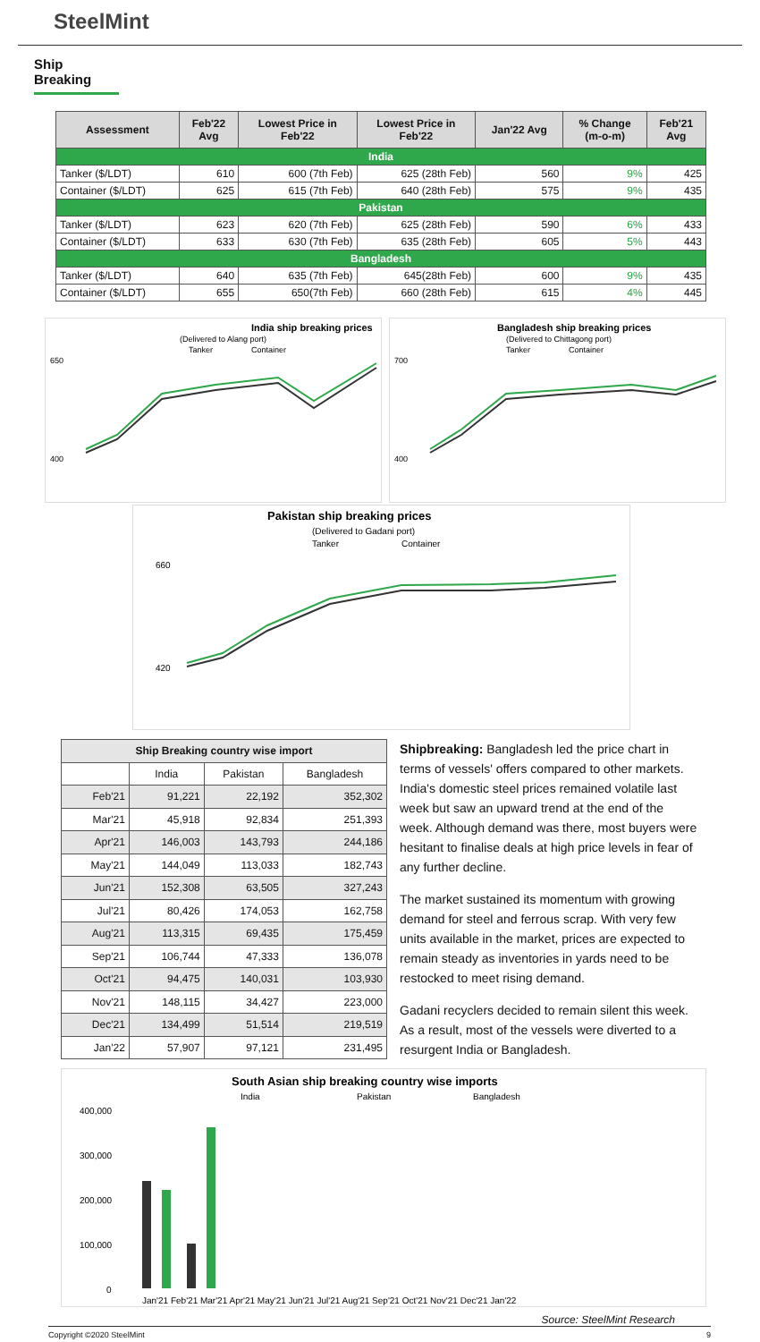SteelMint
Ship Breaking
| Assessment | Feb'22 Avg | Lowest Price in Feb'22 | Lowest Price in Feb'22 | Jan'22 Avg | % Change (m-o-m) | Feb'21 Avg |
| --- | --- | --- | --- | --- | --- | --- |
| India | | | | | | |
| Tanker ($/LDT) | 610 | 600 (7th Feb) | 625 (28th Feb) | 560 | 9% | 425 |
| Container ($/LDT) | 625 | 615 (7th Feb) | 640 (28th Feb) | 575 | 9% | 435 |
| Pakistan | | | | | | |
| Tanker ($/LDT) | 623 | 620 (7th Feb) | 625 (28th Feb) | 590 | 6% | 433 |
| Container ($/LDT) | 633 | 630 (7th Feb) | 635 (28th Feb) | 605 | 5% | 443 |
| Bangladesh | | | | | | |
| Tanker ($/LDT) | 640 | 635 (7th Feb) | 645(28th Feb) | 600 | 9% | 435 |
| Container ($/LDT) | 655 | 650(7th Feb) | 660 (28th Feb) | 615 | 4% | 445 |
India ship breaking prices
(Delivered to Alang port)
Tanker
Container
650
400
Bangladesh ship breaking prices
(Delivered to Chittagong port)
Tanker
Container
700
400
Pakistan ship breaking prices
(Delivered to Gadani port)
Tanker
Container
660
420
| Ship Breaking country wise import | | | |
| --- | --- | --- | --- |
| | India | Pakistan | Bangladesh |
| Feb'21 | 91,221 | 22,192 | 352,302 |
| Mar'21 | 45,918 | 92,834 | 251,393 |
| Apr'21 | 146,003 | 143,793 | 244,186 |
| May'21 | 144,049 | 113,033 | 182,743 |
| Jun'21 | 152,308 | 63,505 | 327,243 |
| Jul'21 | 80,426 | 174,053 | 162,758 |
| Aug'21 | 113,315 | 69,435 | 175,459 |
| Sep'21 | 106,744 | 47,333 | 136,078 |
| Oct'21 | 94,475 | 140,031 | 103,930 |
| Nov'21 | 148,115 | 34,427 | 223,000 |
| Dec'21 | 134,499 | 51,514 | 219,519 |
| Jan'22 | 57,907 | 97,121 | 231,495 |
Shipbreaking: Bangladesh led the price chart in terms of vessels' offers compared to other markets. India's domestic steel prices remained volatile last week but saw an upward trend at the end of the week. Although demand was there, most buyers were hesitant to finalise deals at high price levels in fear of any further decline.
The market sustained its momentum with growing demand for steel and ferrous scrap. With very few units available in the market, prices are expected to remain steady as inventories in yards need to be restocked to meet rising demand.
Gadani recyclers decided to remain silent this week. As a result, most of the vessels were diverted to a resurgent India or Bangladesh.
South Asian ship breaking country wise imports
India
Pakistan
Bangladesh
400,000
300,000
200,000
100,000
0
Jan'21 Feb'21 Mar'21 Apr'21 May'21 Jun'21 Jul'21 Aug'21 Sep'21 Oct'21 Nov'21 Dec'21 Jan'22
Source: SteelMint Research
Copyright ©2020 SteelMint 9